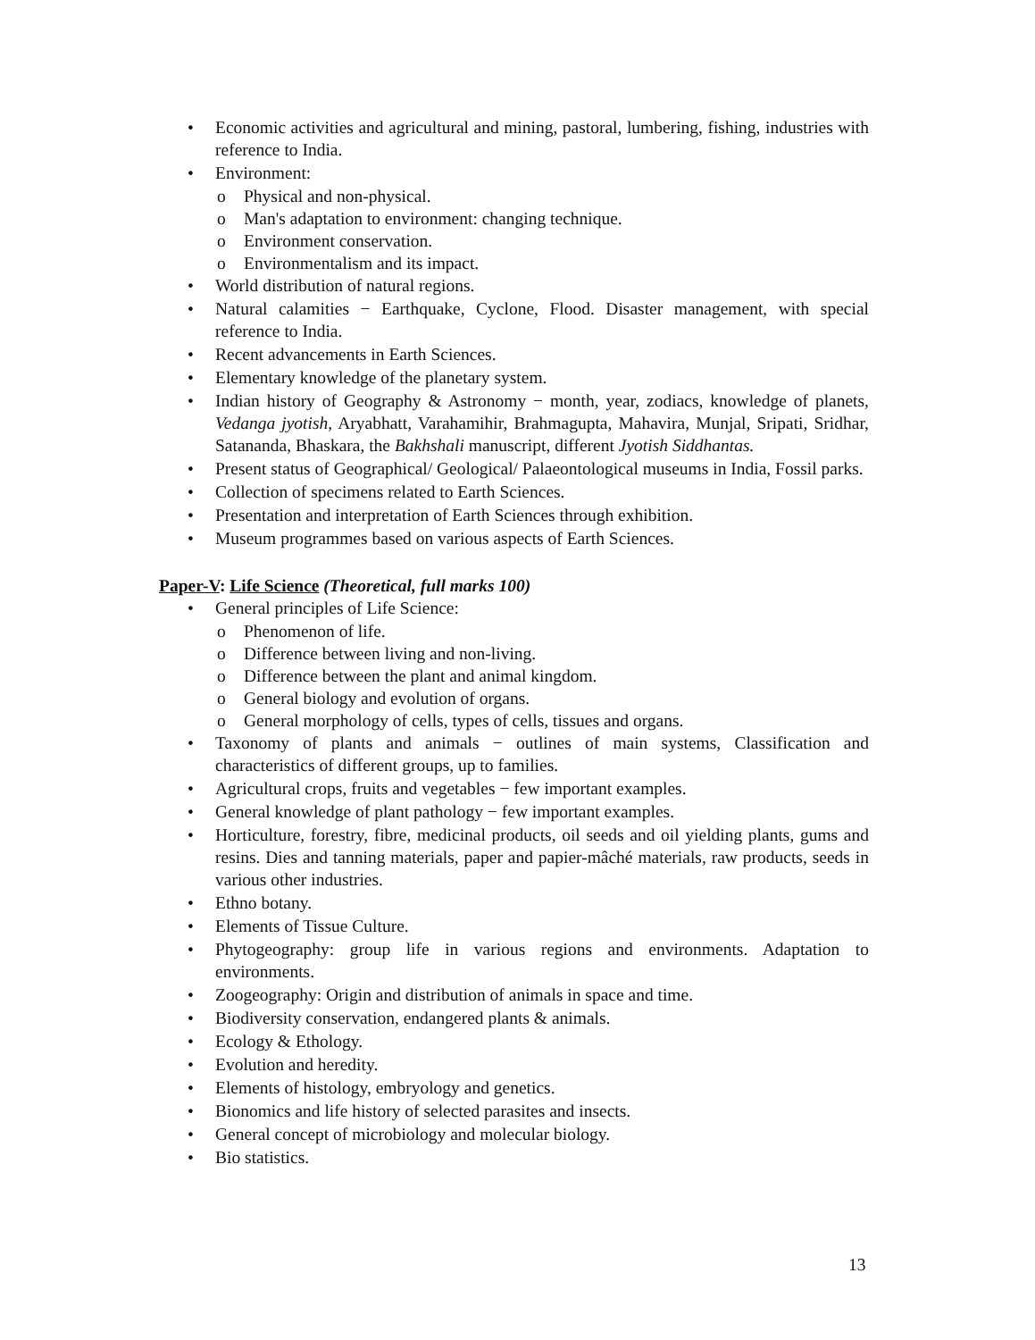• Economic activities and agricultural and mining, pastoral, lumbering, fishing, industries with reference to India.
• Environment:
o Physical and non-physical.
o Man's adaptation to environment: changing technique.
o Environment conservation.
o Environmentalism and its impact.
• World distribution of natural regions.
• Natural calamities − Earthquake, Cyclone, Flood. Disaster management, with special reference to India.
• Recent advancements in Earth Sciences.
• Elementary knowledge of the planetary system.
• Indian history of Geography & Astronomy − month, year, zodiacs, knowledge of planets, Vedanga jyotish, Aryabhatt, Varahamihir, Brahmagupta, Mahavira, Munjal, Sripati, Sridhar, Satananda, Bhaskara, the Bakhshali manuscript, different Jyotish Siddhantas.
• Present status of Geographical/ Geological/ Palaeontological museums in India, Fossil parks.
• Collection of specimens related to Earth Sciences.
• Presentation and interpretation of Earth Sciences through exhibition.
• Museum programmes based on various aspects of Earth Sciences.
Paper-V: Life Science (Theoretical, full marks 100)
• General principles of Life Science:
o Phenomenon of life.
o Difference between living and non-living.
o Difference between the plant and animal kingdom.
o General biology and evolution of organs.
o General morphology of cells, types of cells, tissues and organs.
• Taxonomy of plants and animals − outlines of main systems, Classification and characteristics of different groups, up to families.
• Agricultural crops, fruits and vegetables − few important examples.
• General knowledge of plant pathology − few important examples.
• Horticulture, forestry, fibre, medicinal products, oil seeds and oil yielding plants, gums and resins. Dies and tanning materials, paper and papier-mâché materials, raw products, seeds in various other industries.
• Ethno botany.
• Elements of Tissue Culture.
• Phytogeography: group life in various regions and environments. Adaptation to environments.
• Zoogeography: Origin and distribution of animals in space and time.
• Biodiversity conservation, endangered plants & animals.
• Ecology & Ethology.
• Evolution and heredity.
• Elements of histology, embryology and genetics.
• Bionomics and life history of selected parasites and insects.
• General concept of microbiology and molecular biology.
• Bio statistics.
13